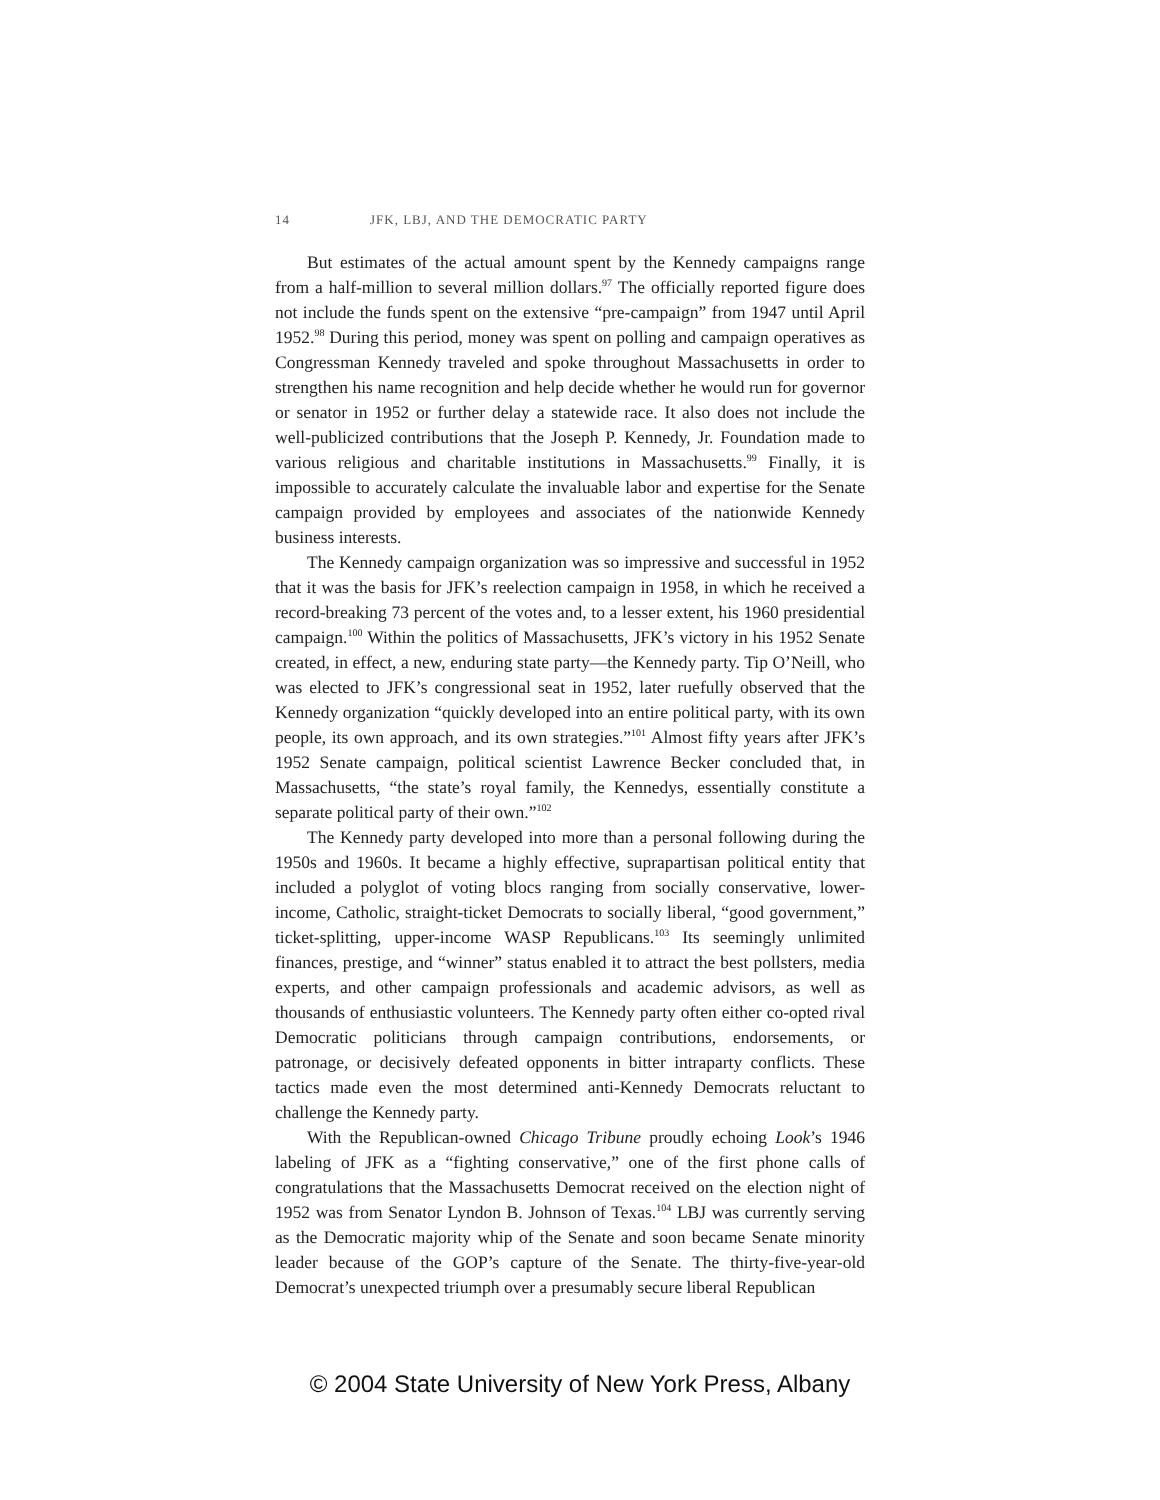14 JFK, LBJ, AND THE DEMOCRATIC PARTY
But estimates of the actual amount spent by the Kennedy campaigns range from a half-million to several million dollars.<sup>97</sup> The officially reported figure does not include the funds spent on the extensive “pre-campaign” from 1947 until April 1952.<sup>98</sup> During this period, money was spent on polling and campaign operatives as Congressman Kennedy traveled and spoke throughout Massachusetts in order to strengthen his name recognition and help decide whether he would run for governor or senator in 1952 or further delay a statewide race. It also does not include the well-publicized contributions that the Joseph P. Kennedy, Jr. Foundation made to various religious and charitable institutions in Massachusetts.<sup>99</sup> Finally, it is impossible to accurately calculate the invaluable labor and expertise for the Senate campaign provided by employees and associates of the nationwide Kennedy business interests.
The Kennedy campaign organization was so impressive and successful in 1952 that it was the basis for JFK’s reelection campaign in 1958, in which he received a record-breaking 73 percent of the votes and, to a lesser extent, his 1960 presidential campaign.<sup>100</sup> Within the politics of Massachusetts, JFK’s victory in his 1952 Senate created, in effect, a new, enduring state party—the Kennedy party. Tip O’Neill, who was elected to JFK’s congressional seat in 1952, later ruefully observed that the Kennedy organization “quickly developed into an entire political party, with its own people, its own approach, and its own strategies.”<sup>101</sup> Almost fifty years after JFK’s 1952 Senate campaign, political scientist Lawrence Becker concluded that, in Massachusetts, “the state’s royal family, the Kennedys, essentially constitute a separate political party of their own.”<sup>102</sup>
The Kennedy party developed into more than a personal following during the 1950s and 1960s. It became a highly effective, suprapartisan political entity that included a polyglot of voting blocs ranging from socially conservative, lower-income, Catholic, straight-ticket Democrats to socially liberal, “good government,” ticket-splitting, upper-income WASP Republicans.<sup>103</sup> Its seemingly unlimited finances, prestige, and “winner” status enabled it to attract the best pollsters, media experts, and other campaign professionals and academic advisors, as well as thousands of enthusiastic volunteers. The Kennedy party often either co-opted rival Democratic politicians through campaign contributions, endorsements, or patronage, or decisively defeated opponents in bitter intraparty conflicts. These tactics made even the most determined anti-Kennedy Democrats reluctant to challenge the Kennedy party.
With the Republican-owned Chicago Tribune proudly echoing Look’s 1946 labeling of JFK as a “fighting conservative,” one of the first phone calls of congratulations that the Massachusetts Democrat received on the election night of 1952 was from Senator Lyndon B. Johnson of Texas.<sup>104</sup> LBJ was currently serving as the Democratic majority whip of the Senate and soon became Senate minority leader because of the GOP’s capture of the Senate. The thirty-five-year-old Democrat’s unexpected triumph over a presumably secure liberal Republican
© 2004 State University of New York Press, Albany